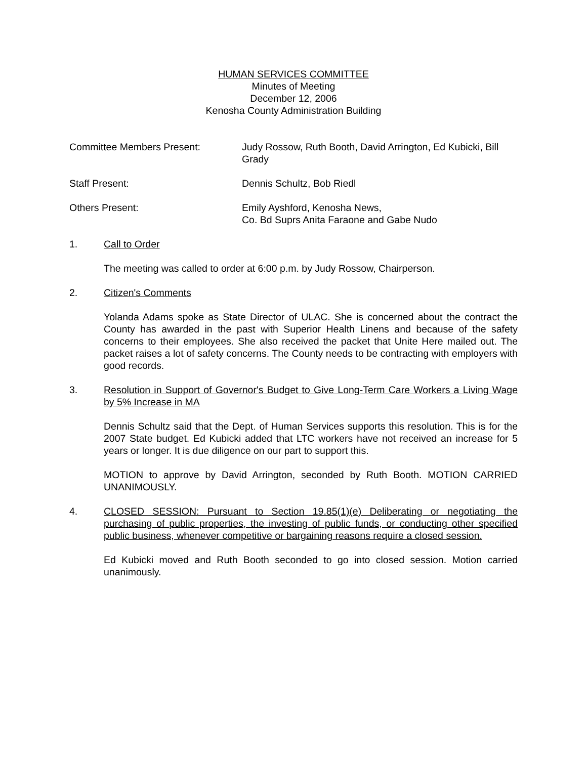HUMAN SERVICES COMMITTEE
Minutes of Meeting
December 12, 2006
Kenosha County Administration Building
Committee Members Present: Judy Rossow, Ruth Booth, David Arrington, Ed Kubicki, Bill Grady
Staff Present: Dennis Schultz, Bob Riedl
Others Present: Emily Ayshford, Kenosha News,
Co. Bd Suprs Anita Faraone and Gabe Nudo
1. Call to Order
The meeting was called to order at 6:00 p.m. by Judy Rossow, Chairperson.
2. Citizen's Comments
Yolanda Adams spoke as State Director of ULAC. She is concerned about the contract the County has awarded in the past with Superior Health Linens and because of the safety concerns to their employees. She also received the packet that Unite Here mailed out. The packet raises a lot of safety concerns. The County needs to be contracting with employers with good records.
3. Resolution in Support of Governor's Budget to Give Long-Term Care Workers a Living Wage by 5% Increase in MA
Dennis Schultz said that the Dept. of Human Services supports this resolution. This is for the 2007 State budget. Ed Kubicki added that LTC workers have not received an increase for 5 years or longer. It is due diligence on our part to support this.
MOTION to approve by David Arrington, seconded by Ruth Booth. MOTION CARRIED UNANIMOUSLY.
4. CLOSED SESSION: Pursuant to Section 19.85(1)(e) Deliberating or negotiating the purchasing of public properties, the investing of public funds, or conducting other specified public business, whenever competitive or bargaining reasons require a closed session.
Ed Kubicki moved and Ruth Booth seconded to go into closed session. Motion carried unanimously.